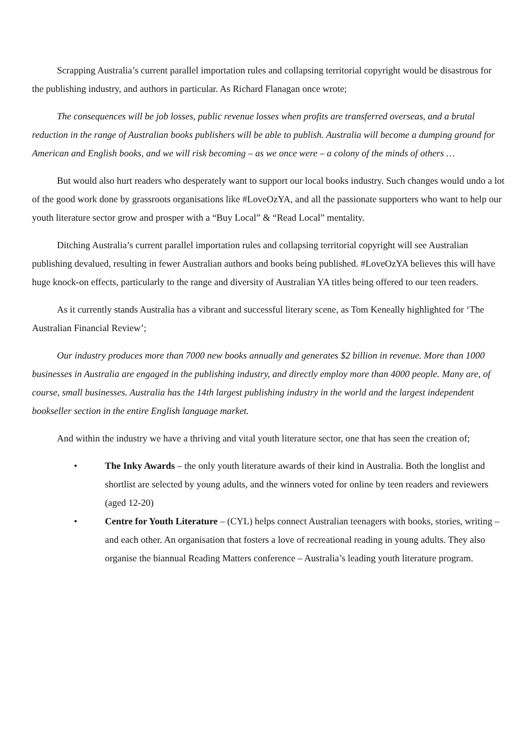Scrapping Australia’s current parallel importation rules and collapsing territorial copyright would be disastrous for the publishing industry, and authors in particular. As Richard Flanagan once wrote;
The consequences will be job losses, public revenue losses when profits are transferred overseas, and a brutal reduction in the range of Australian books publishers will be able to publish. Australia will become a dumping ground for American and English books, and we will risk becoming – as we once were – a colony of the minds of others …
But would also hurt readers who desperately want to support our local books industry. Such changes would undo a lot of the good work done by grassroots organisations like #LoveOzYA, and all the passionate supporters who want to help our youth literature sector grow and prosper with a “Buy Local” & “Read Local” mentality.
Ditching Australia’s current parallel importation rules and collapsing territorial copyright will see Australian publishing devalued, resulting in fewer Australian authors and books being published. #LoveOzYA believes this will have huge knock-on effects, particularly to the range and diversity of Australian YA titles being offered to our teen readers.
As it currently stands Australia has a vibrant and successful literary scene, as Tom Keneally highlighted for ‘The Australian Financial Review’;
Our industry produces more than 7000 new books annually and generates $2 billion in revenue. More than 1000 businesses in Australia are engaged in the publishing industry, and directly employ more than 4000 people. Many are, of course, small businesses. Australia has the 14th largest publishing industry in the world and the largest independent bookseller section in the entire English language market.
And within the industry we have a thriving and vital youth literature sector, one that has seen the creation of;
• The Inky Awards – the only youth literature awards of their kind in Australia. Both the longlist and shortlist are selected by young adults, and the winners voted for online by teen readers and reviewers (aged 12-20)
• Centre for Youth Literature – (CYL) helps connect Australian teenagers with books, stories, writing – and each other. An organisation that fosters a love of recreational reading in young adults. They also organise the biannual Reading Matters conference – Australia’s leading youth literature program.